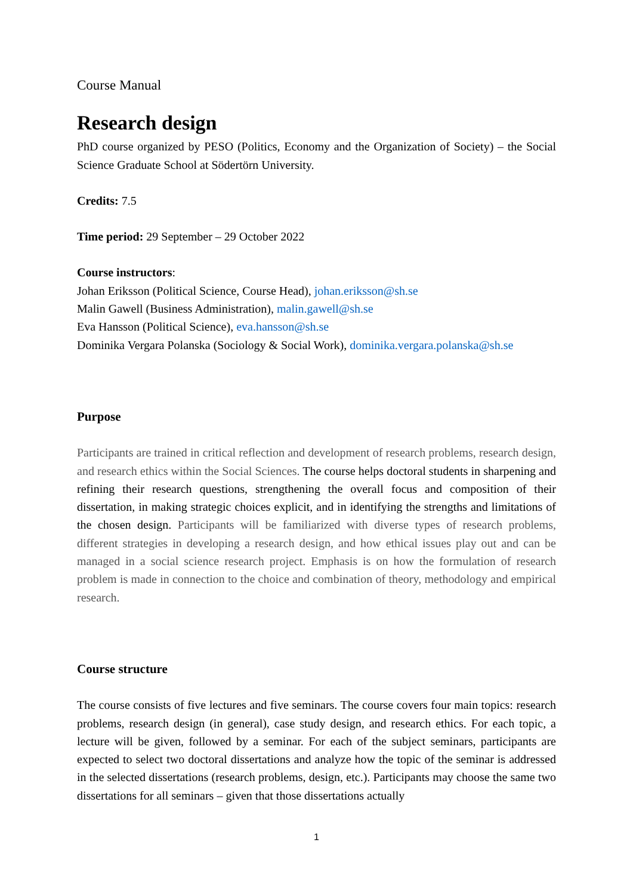Course Manual
Research design
PhD course organized by PESO (Politics, Economy and the Organization of Society) – the Social Science Graduate School at Södertörn University.
Credits: 7.5
Time period: 29 September – 29 October 2022
Course instructors:
Johan Eriksson (Political Science, Course Head), johan.eriksson@sh.se
Malin Gawell (Business Administration), malin.gawell@sh.se
Eva Hansson (Political Science), eva.hansson@sh.se
Dominika Vergara Polanska (Sociology & Social Work), dominika.vergara.polanska@sh.se
Purpose
Participants are trained in critical reflection and development of research problems, research design, and research ethics within the Social Sciences. The course helps doctoral students in sharpening and refining their research questions, strengthening the overall focus and composition of their dissertation, in making strategic choices explicit, and in identifying the strengths and limitations of the chosen design. Participants will be familiarized with diverse types of research problems, different strategies in developing a research design, and how ethical issues play out and can be managed in a social science research project. Emphasis is on how the formulation of research problem is made in connection to the choice and combination of theory, methodology and empirical research.
Course structure
The course consists of five lectures and five seminars. The course covers four main topics: research problems, research design (in general), case study design, and research ethics. For each topic, a lecture will be given, followed by a seminar. For each of the subject seminars, participants are expected to select two doctoral dissertations and analyze how the topic of the seminar is addressed in the selected dissertations (research problems, design, etc.). Participants may choose the same two dissertations for all seminars – given that those dissertations actually
1